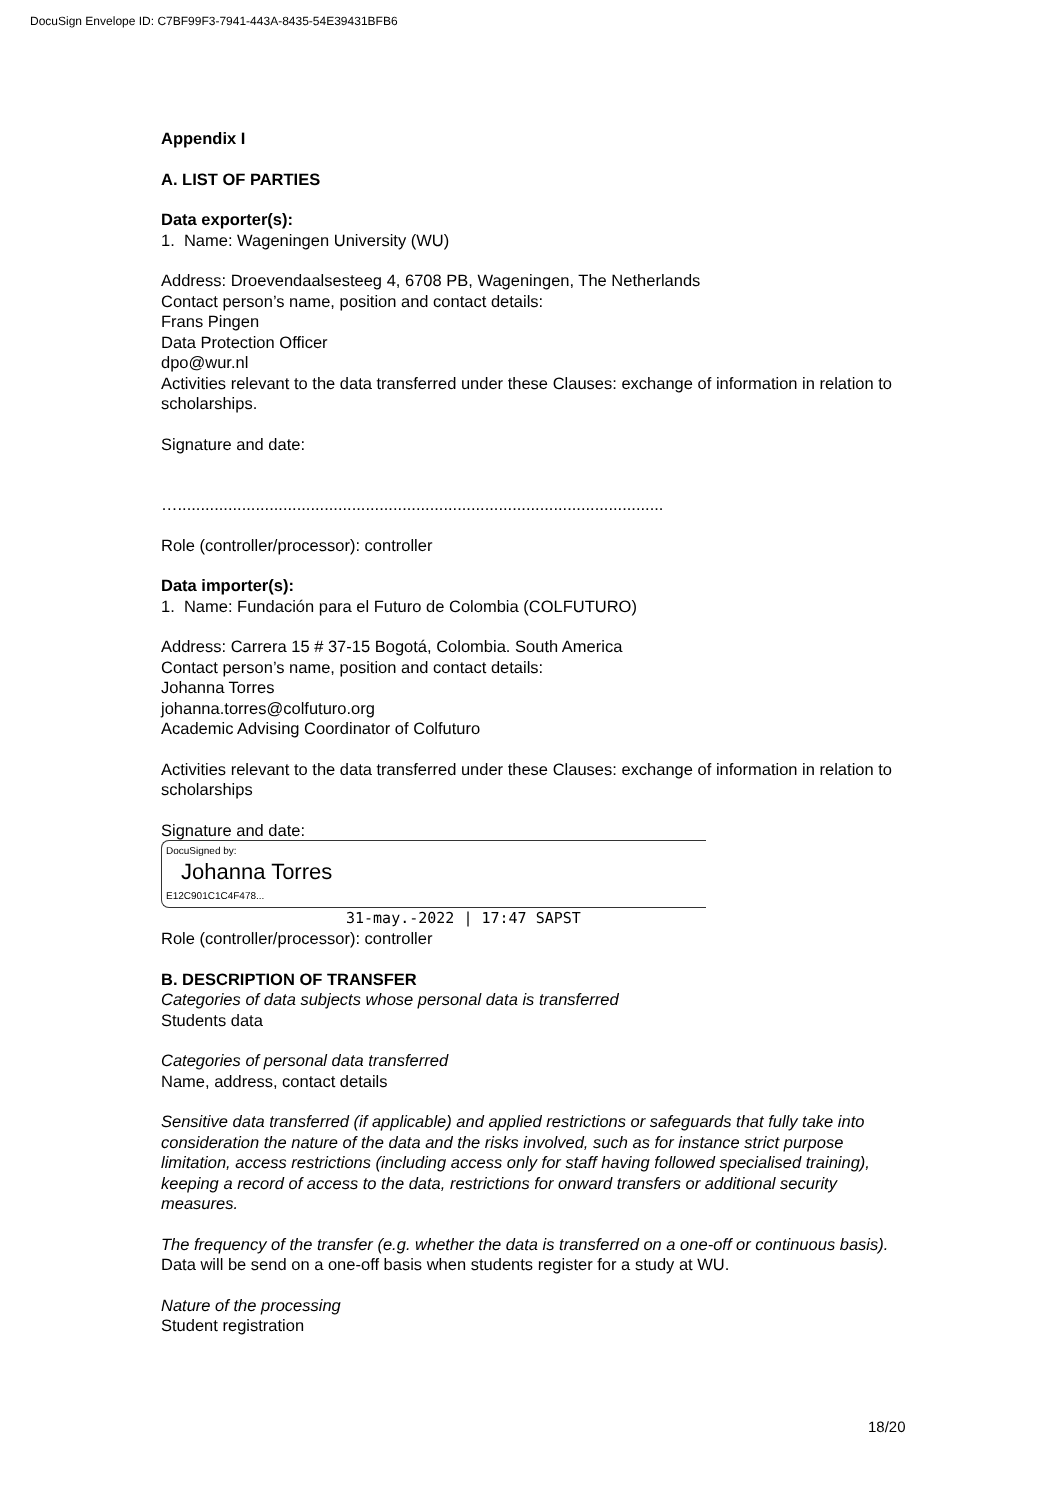DocuSign Envelope ID: C7BF99F3-7941-443A-8435-54E39431BFB6
Appendix I
A. LIST OF PARTIES
Data exporter(s):
1. Name: Wageningen University (WU)
Address: Droevendaalsesteeg 4, 6708 PB, Wageningen, The Netherlands
Contact person’s name, position and contact details:
Frans Pingen
Data Protection Officer
dpo@wur.nl
Activities relevant to the data transferred under these Clauses: exchange of information in relation to scholarships.
Signature and date:
…..........................................................................................................
Role (controller/processor): controller
Data importer(s):
1. Name: Fundación para el Futuro de Colombia (COLFUTURO)
Address: Carrera 15 # 37-15 Bogotá, Colombia. South America
Contact person’s name, position and contact details:
Johanna Torres
johanna.torres@colfuturo.org
Academic Advising Coordinator of Colfuturo
Activities relevant to the data transferred under these Clauses: exchange of information in relation to scholarships
Signature and date:
DocuSigned by:
Johanna Torres
E12C901C1C4F478...
31-may.-2022 | 17:47 SAPST
Role (controller/processor): controller
B. DESCRIPTION OF TRANSFER
Categories of data subjects whose personal data is transferred
Students data
Categories of personal data transferred
Name, address, contact details
Sensitive data transferred (if applicable) and applied restrictions or safeguards that fully take into consideration the nature of the data and the risks involved, such as for instance strict purpose limitation, access restrictions (including access only for staff having followed specialised training), keeping a record of access to the data, restrictions for onward transfers or additional security measures.
The frequency of the transfer (e.g. whether the data is transferred on a one-off or continuous basis).
Data will be send on a one-off basis when students register for a study at WU.
Nature of the processing
Student registration
18/20